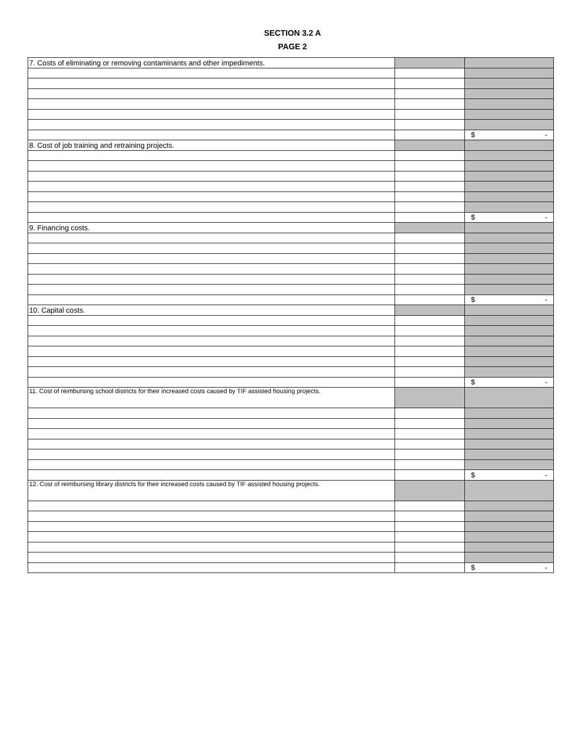SECTION 3.2 A
PAGE 2
| 7. Costs of eliminating or removing contaminants and other impediments. | | |
| | | $ - |
| 8. Cost of job training and retraining projects. | | |
| | | $ - |
| 9. Financing costs. | | |
| | | $ - |
| 10. Capital costs. | | |
| | | $ - |
| 11. Cost of reimbursing school districts for their increased costs caused by TIF assisted housing projects. | | |
| | | $ - |
| 12. Cost of reimbursing library districts for their increased costs caused by TIF assisted housing projects. | | |
| | | $ - |